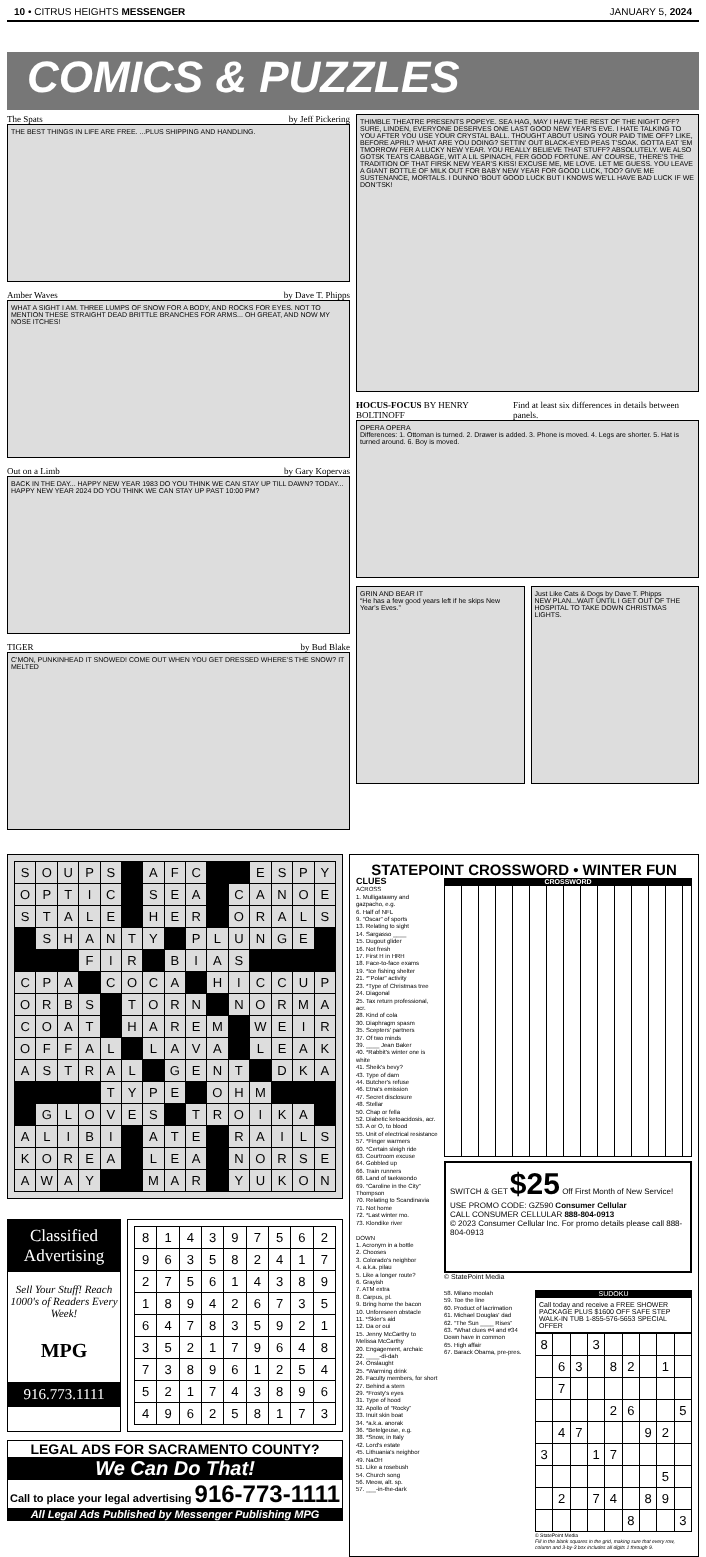10 • CITRUS HEIGHTS MESSENGER JANUARY 5, 2024
COMICS & PUZZLES
The Spats by Jeff Pickering
THE BEST THINGS IN LIFE ARE FREE. ...PLUS SHIPPING AND HANDLING.
Amber Waves by Dave T. Phipps
WHAT A SIGHT I AM. THREE LUMPS OF SNOW FOR A BODY, AND ROCKS FOR EYES. NOT TO MENTION THESE STRAIGHT DEAD BRITTLE BRANCHES FOR ARMS... OH GREAT, AND NOW MY NOSE ITCHES!
Out on a Limb by Gary Kopervas
BACK IN THE DAY... HAPPY NEW YEAR 1983 DO YOU THINK WE CAN STAY UP TILL DAWN? TODAY... HAPPY NEW YEAR 2024 DO YOU THINK WE CAN STAY UP PAST 10:00 PM?
TIGER by Bud Blake
C'MON, PUNKINHEAD IT SNOWED! COME OUT WHEN YOU GET DRESSED WHERE'S THE SNOW? IT MELTED
THIMBLE THEATRE PRESENTS POPEYE. SEA HAG, MAY I HAVE THE REST OF THE NIGHT OFF? SURE, LINDEN, EVERYONE DESERVES ONE LAST GOOD NEW YEAR'S EVE. I HATE TALKING TO YOU AFTER YOU USE YOUR CRYSTAL BALL. THOUGHT ABOUT USING YOUR PAID TIME OFF? LIKE, BEFORE APRIL? WHAT ARE YOU DOING? SETTIN' OUT BLACK-EYED PEAS T'SOAK. GOTTA EAT 'EM TMORROW FER A LUCKY NEW YEAR. YOU REALLY BELIEVE THAT STUFF? ABSOLUTELY. WE ALSO GOTSK TEATS CABBAGE, WIT A LIL SPINACH, FER GOOD FORTUNE. AN' COURSE, THERE'S THE TRADITION OF THAT FIRSK NEW YEAR'S KISS! EXCUSE ME, ME LOVE. LET ME GUESS. YOU LEAVE A GIANT BOTTLE OF MILK OUT FOR BABY NEW YEAR FOR GOOD LUCK, TOO? GIVE ME SUSTENANCE, MORTALS. I DUNNO 'BOUT GOOD LUCK BUT I KNOWS WE'LL HAVE BAD LUCK IF WE DON'TSK!
HOCUS-FOCUS BY HENRY BOLTINOFF Find at least six differences in details between panels.
OPERA OPERA
Differences: 1. Ottoman is turned. 2. Drawer is added. 3. Phone is moved. 4. Legs are shorter. 5. Hat is turned around. 6. Boy is moved.
GRIN AND BEAR IT
“He has a few good years left if he skips New Year's Eves.”
Just Like Cats & Dogs by Dave T. Phipps
NEW PLAN...WAIT UNTIL I GET OUT OF THE HOSPITAL TO TAKE DOWN CHRISTMAS LIGHTS.
| S | O | U | P | S | | A | F | C | | | E | S | P | Y |
| O | P | T | I | C | | S | E | A | | C | A | N | O | E |
| S | T | A | L | E | | H | E | R | | O | R | A | L | S |
| | S | H | A | N | T | Y | | P | L | U | N | G | E | |
| | | | F | I | R | | B | I | A | S | | | | |
| C | P | A | | C | O | C | A | | H | I | C | C | U | P |
| O | R | B | S | | T | O | R | N | | N | O | R | M | A |
| C | O | A | T | | H | A | R | E | M | | W | E | I | R |
| O | F | F | A | L | | L | A | V | A | | L | E | A | K |
| A | S | T | R | A | L | | G | E | N | T | | D | K | A |
| | | | | T | Y | P | E | | O | H | M | | | |
| | G | L | O | V | E | S | | T | R | O | I | K | A | |
| A | L | I | B | I | | A | T | E | | R | A | I | L | S |
| K | O | R | E | A | | L | E | A | | N | O | R | S | E |
| A | W | A | Y | | | M | A | R | | Y | U | K | O | N |
Classified Advertising
Sell Your Stuff! Reach 1000's of Readers Every Week!
MPG
916.773.1111
| 8 | 1 | 4 | 3 | 9 | 7 | 5 | 6 | 2 |
| 9 | 6 | 3 | 5 | 8 | 2 | 4 | 1 | 7 |
| 2 | 7 | 5 | 6 | 1 | 4 | 3 | 8 | 9 |
| 1 | 8 | 9 | 4 | 2 | 6 | 7 | 3 | 5 |
| 6 | 4 | 7 | 8 | 3 | 5 | 9 | 2 | 1 |
| 3 | 5 | 2 | 1 | 7 | 9 | 6 | 4 | 8 |
| 7 | 3 | 8 | 9 | 6 | 1 | 2 | 5 | 4 |
| 5 | 2 | 1 | 7 | 4 | 3 | 8 | 9 | 6 |
| 4 | 9 | 6 | 2 | 5 | 8 | 1 | 7 | 3 |
LEGAL ADS FOR SACRAMENTO COUNTY?
We Can Do That!
Call to place your legal advertising 916-773-1111
All Legal Ads Published by Messenger Publishing MPG
STATEPOINT CROSSWORD • WINTER FUN
CLUES
ACROSS
1. Mulligatawny and gazpacho, e.g.
6. Half of NFL
9. “Oscar” of sports
13. Relating to sight
14. Sargasso ____
15. Dugout glider
16. Not fresh
17. First H in HRH
18. Face-to-face exams
19. *Ice fishing shelter
21. *"Polar" activity
23. *Type of Christmas tree
24. Diagonal
25. Tax return professional, acr.
28. Kind of cola
30. Diaphragm spasm
35. Scepters' partners
37. Of two minds
39. ____ Jean Baker
40. *Rabbit's winter one is white
41. Sheik's bevy?
43. Type of dam
44. Butcher's refuse
46. Etna's emission
47. Secret disclosure
48. Stellar
50. Chap or fella
52. Diabetic ketoacidosis, acr.
53. A or O, to blood
55. Unit of electrical resistance
57. *Finger warmers
60. *Certain sleigh ride
63. Courtroom excuse
64. Gobbled up
66. Train runners
68. Land of taekwondo
69. “Caroline in the City” Thompson
70. Relating to Scandinavia
71. Not home
72. *Last winter mo.
73. Klondike river
DOWN
1. Acronym in a bottle
2. Chooses
3. Colorado's neighbor
4. a.k.a. pilau
5. Like a longer route?
6. Grayish
7. ATM extra
8. Carpus, pl.
9. Bring home the bacon
10. Unforeseen obstacle
11. *Skier's aid
12. Da or oui
15. Jenny McCarthy to Melissa McCarthy
20. Engagement, archaic
22. ____-di-dah
24. Onslaught
25. *Warming drink
26. Faculty members, for short
27. Behind a stern
29. *Frosty's eyes
31. Type of hood
32. Apollo of “Rocky”
33. Inuit skin boat
34. *a.k.a. anorak
36. *Betelgeuse, e.g.
38. *Snow, in Italy
42. Lord's estate
45. Lithuania's neighbor
49. NaOH
51. Like a rosebush
54. Church song
56. Meow, alt. sp.
57. ___-in-the-dark
CROSSWORD
SWITCH & GET $25 Off First Month of New Service! USE PROMO CODE: GZ590 Consumer Cellular
CALL CONSUMER CELLULAR 888-804-0913
© 2023 Consumer Cellular Inc. For promo details please call 888-804-0913
© StatePoint Media
58. Milano moolah
59. Toe the line
60. Product of lacrimation
61. Michael Douglas' dad
62. “The Sun ____ Rises”
63. *What clues #4 and #34 Down have in common
65. High affair
67. Barack Obama, pre-pres.
SUDOKU
Call today and receive a FREE SHOWER PACKAGE PLUS $1600 OFF SAFE STEP WALK-IN TUB 1-855-576-5653 SPECIAL OFFER
| 8 | | | 3 | | | | | |
| | 6 | 3 | | 8 | 2 | | 1 | |
| | 7 | | | | | | | |
| | | | | 2 | 6 | | | 5 |
| | 4 | 7 | | | | 9 | 2 | |
| 3 | | | 1 | 7 | | | | |
| | | | | | | | 5 | |
| | 2 | | 7 | 4 | | 8 | 9 | |
| | | | | | 8 | | | 3 |
© StatePoint Media
Fill in the blank squares in the grid, making sure that every row, column and 3-by-3 box includes all digits 1 through 9.